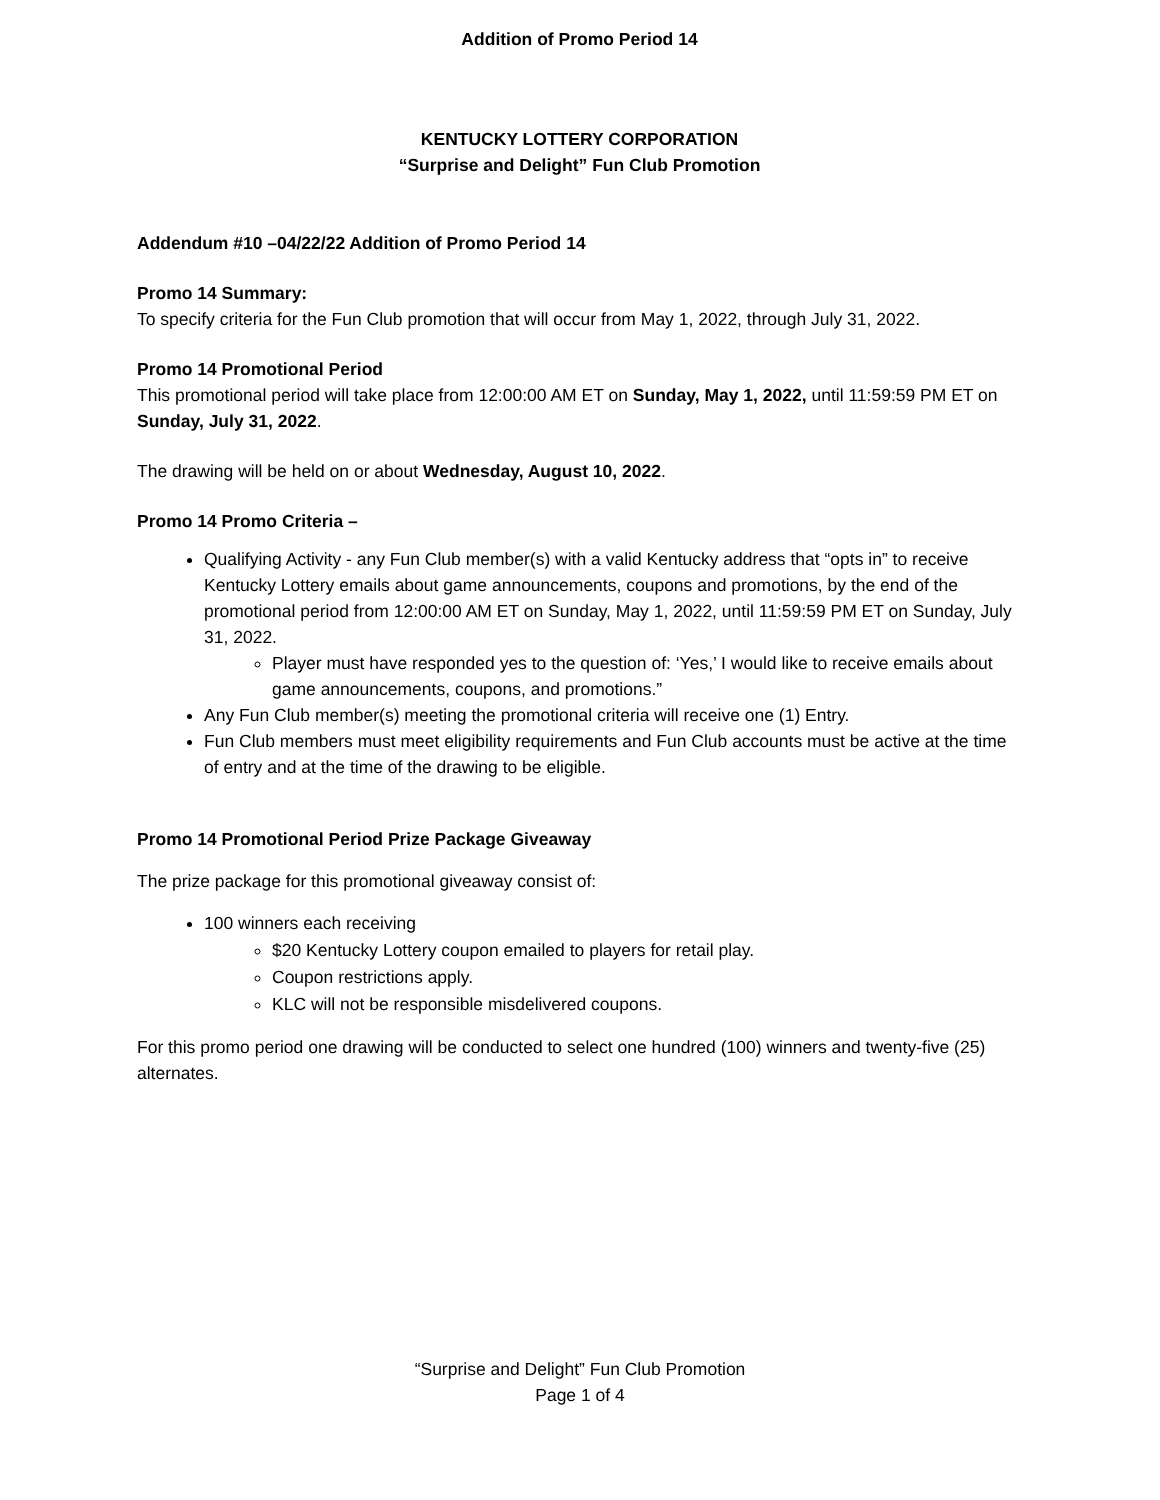Addition of Promo Period 14
KENTUCKY LOTTERY CORPORATION
“Surprise and Delight” Fun Club Promotion
Addendum #10 –04/22/22 Addition of Promo Period 14
Promo 14 Summary:
To specify criteria for the Fun Club promotion that will occur from May 1, 2022, through July 31, 2022.
Promo 14 Promotional Period
This promotional period will take place from 12:00:00 AM ET on Sunday, May 1, 2022, until 11:59:59 PM ET on Sunday, July 31, 2022.
The drawing will be held on or about Wednesday, August 10, 2022.
Promo 14 Promo Criteria –
Qualifying Activity - any Fun Club member(s) with a valid Kentucky address that “opts in” to receive Kentucky Lottery emails about game announcements, coupons and promotions, by the end of the promotional period from 12:00:00 AM ET on Sunday, May 1, 2022, until 11:59:59 PM ET on Sunday, July 31, 2022.
Player must have responded yes to the question of: ‘Yes,’ I would like to receive emails about game announcements, coupons, and promotions.”
Any Fun Club member(s) meeting the promotional criteria will receive one (1) Entry.
Fun Club members must meet eligibility requirements and Fun Club accounts must be active at the time of entry and at the time of the drawing to be eligible.
Promo 14 Promotional Period Prize Package Giveaway
The prize package for this promotional giveaway consist of:
100 winners each receiving
$20 Kentucky Lottery coupon emailed to players for retail play.
Coupon restrictions apply.
KLC will not be responsible misdelivered coupons.
For this promo period one drawing will be conducted to select one hundred (100) winners and twenty-five (25) alternates.
“Surprise and Delight” Fun Club Promotion
Page 1 of 4